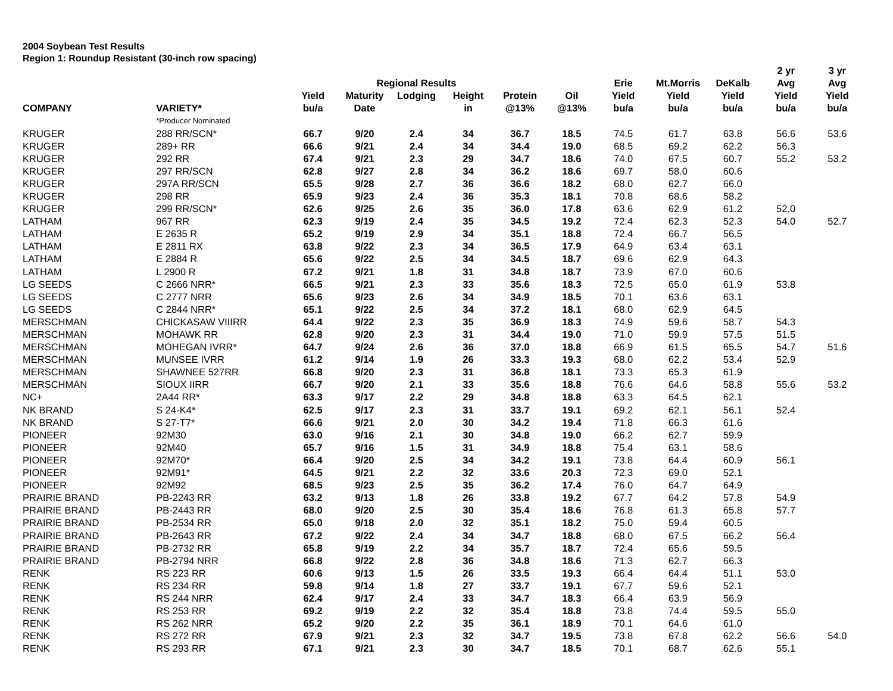2004 Soybean Test Results
Region 1: Roundup Resistant (30-inch row spacing)
| | | | | | | | | | | | 2 yr | 3 yr |
| --- | --- | --- | --- | --- | --- | --- | --- | --- | --- | --- | --- | --- |
| | | | Regional Results | | | | | Erie | Mt.Morris | DeKalb | Avg | Avg |
| | | Yield | Maturity | Lodging | Height | Protein | Oil | Yield | Yield | Yield | Yield | Yield |
| COMPANY | VARIETY* | bu/a | Date | | in | @13% | @13% | bu/a | bu/a | bu/a | bu/a | bu/a |
| | *Producer Nominated | | | | | | | | | | | |
| KRUGER | 288 RR/SCN* | 66.7 | 9/20 | 2.4 | 34 | 36.7 | 18.5 | 74.5 | 61.7 | 63.8 | 56.6 | 53.6 |
| KRUGER | 289+ RR | 66.6 | 9/21 | 2.4 | 34 | 34.4 | 19.0 | 68.5 | 69.2 | 62.2 | 56.3 | |
| KRUGER | 292 RR | 67.4 | 9/21 | 2.3 | 29 | 34.7 | 18.6 | 74.0 | 67.5 | 60.7 | 55.2 | 53.2 |
| KRUGER | 297 RR/SCN | 62.8 | 9/27 | 2.8 | 34 | 36.2 | 18.6 | 69.7 | 58.0 | 60.6 | | |
| KRUGER | 297A RR/SCN | 65.5 | 9/28 | 2.7 | 36 | 36.6 | 18.2 | 68.0 | 62.7 | 66.0 | | |
| KRUGER | 298 RR | 65.9 | 9/23 | 2.4 | 36 | 35.3 | 18.1 | 70.8 | 68.6 | 58.2 | | |
| KRUGER | 299 RR/SCN* | 62.6 | 9/25 | 2.6 | 35 | 36.0 | 17.8 | 63.6 | 62.9 | 61.2 | 52.0 | |
| LATHAM | 967 RR | 62.3 | 9/19 | 2.4 | 35 | 34.5 | 19.2 | 72.4 | 62.3 | 52.3 | 54.0 | 52.7 |
| LATHAM | E 2635 R | 65.2 | 9/19 | 2.9 | 34 | 35.1 | 18.8 | 72.4 | 66.7 | 56.5 | | |
| LATHAM | E 2811 RX | 63.8 | 9/22 | 2.3 | 34 | 36.5 | 17.9 | 64.9 | 63.4 | 63.1 | | |
| LATHAM | E 2884 R | 65.6 | 9/22 | 2.5 | 34 | 34.5 | 18.7 | 69.6 | 62.9 | 64.3 | | |
| LATHAM | L 2900 R | 67.2 | 9/21 | 1.8 | 31 | 34.8 | 18.7 | 73.9 | 67.0 | 60.6 | | |
| LG SEEDS | C 2666 NRR* | 66.5 | 9/21 | 2.3 | 33 | 35.6 | 18.3 | 72.5 | 65.0 | 61.9 | 53.8 | |
| LG SEEDS | C 2777 NRR | 65.6 | 9/23 | 2.6 | 34 | 34.9 | 18.5 | 70.1 | 63.6 | 63.1 | | |
| LG SEEDS | C 2844 NRR* | 65.1 | 9/22 | 2.5 | 34 | 37.2 | 18.1 | 68.0 | 62.9 | 64.5 | | |
| MERSCHMAN | CHICKASAW VIIIRR | 64.4 | 9/22 | 2.3 | 35 | 36.9 | 18.3 | 74.9 | 59.6 | 58.7 | 54.3 | |
| MERSCHMAN | MOHAWK RR | 62.8 | 9/20 | 2.3 | 31 | 34.4 | 19.0 | 71.0 | 59.9 | 57.5 | 51.5 | |
| MERSCHMAN | MOHEGAN IVRR* | 64.7 | 9/24 | 2.6 | 36 | 37.0 | 18.8 | 66.9 | 61.5 | 65.5 | 54.7 | 51.6 |
| MERSCHMAN | MUNSEE IVRR | 61.2 | 9/14 | 1.9 | 26 | 33.3 | 19.3 | 68.0 | 62.2 | 53.4 | 52.9 | |
| MERSCHMAN | SHAWNEE 527RR | 66.8 | 9/20 | 2.3 | 31 | 36.8 | 18.1 | 73.3 | 65.3 | 61.9 | | |
| MERSCHMAN | SIOUX IIRR | 66.7 | 9/20 | 2.1 | 33 | 35.6 | 18.8 | 76.6 | 64.6 | 58.8 | 55.6 | 53.2 |
| NC+ | 2A44 RR* | 63.3 | 9/17 | 2.2 | 29 | 34.8 | 18.8 | 63.3 | 64.5 | 62.1 | | |
| NK BRAND | S 24-K4* | 62.5 | 9/17 | 2.3 | 31 | 33.7 | 19.1 | 69.2 | 62.1 | 56.1 | 52.4 | |
| NK BRAND | S 27-T7* | 66.6 | 9/21 | 2.0 | 30 | 34.2 | 19.4 | 71.8 | 66.3 | 61.6 | | |
| PIONEER | 92M30 | 63.0 | 9/16 | 2.1 | 30 | 34.8 | 19.0 | 66.2 | 62.7 | 59.9 | | |
| PIONEER | 92M40 | 65.7 | 9/16 | 1.5 | 31 | 34.9 | 18.8 | 75.4 | 63.1 | 58.6 | | |
| PIONEER | 92M70* | 66.4 | 9/20 | 2.5 | 34 | 34.2 | 19.1 | 73.8 | 64.4 | 60.9 | 56.1 | |
| PIONEER | 92M91* | 64.5 | 9/21 | 2.2 | 32 | 33.6 | 20.3 | 72.3 | 69.0 | 52.1 | | |
| PIONEER | 92M92 | 68.5 | 9/23 | 2.5 | 35 | 36.2 | 17.4 | 76.0 | 64.7 | 64.9 | | |
| PRAIRIE BRAND | PB-2243 RR | 63.2 | 9/13 | 1.8 | 26 | 33.8 | 19.2 | 67.7 | 64.2 | 57.8 | 54.9 | |
| PRAIRIE BRAND | PB-2443 RR | 68.0 | 9/20 | 2.5 | 30 | 35.4 | 18.6 | 76.8 | 61.3 | 65.8 | 57.7 | |
| PRAIRIE BRAND | PB-2534 RR | 65.0 | 9/18 | 2.0 | 32 | 35.1 | 18.2 | 75.0 | 59.4 | 60.5 | | |
| PRAIRIE BRAND | PB-2643 RR | 67.2 | 9/22 | 2.4 | 34 | 34.7 | 18.8 | 68.0 | 67.5 | 66.2 | 56.4 | |
| PRAIRIE BRAND | PB-2732 RR | 65.8 | 9/19 | 2.2 | 34 | 35.7 | 18.7 | 72.4 | 65.6 | 59.5 | | |
| PRAIRIE BRAND | PB-2794 NRR | 66.8 | 9/22 | 2.8 | 36 | 34.8 | 18.6 | 71.3 | 62.7 | 66.3 | | |
| RENK | RS 223 RR | 60.6 | 9/13 | 1.5 | 26 | 33.5 | 19.3 | 66.4 | 64.4 | 51.1 | 53.0 | |
| RENK | RS 234 RR | 59.8 | 9/14 | 1.8 | 27 | 33.7 | 19.1 | 67.7 | 59.6 | 52.1 | | |
| RENK | RS 244 NRR | 62.4 | 9/17 | 2.4 | 33 | 34.7 | 18.3 | 66.4 | 63.9 | 56.9 | | |
| RENK | RS 253 RR | 69.2 | 9/19 | 2.2 | 32 | 35.4 | 18.8 | 73.8 | 74.4 | 59.5 | 55.0 | |
| RENK | RS 262 NRR | 65.2 | 9/20 | 2.2 | 35 | 36.1 | 18.9 | 70.1 | 64.6 | 61.0 | | |
| RENK | RS 272 RR | 67.9 | 9/21 | 2.3 | 32 | 34.7 | 19.5 | 73.8 | 67.8 | 62.2 | 56.6 | 54.0 |
| RENK | RS 293 RR | 67.1 | 9/21 | 2.3 | 30 | 34.7 | 18.5 | 70.1 | 68.7 | 62.6 | 55.1 | |